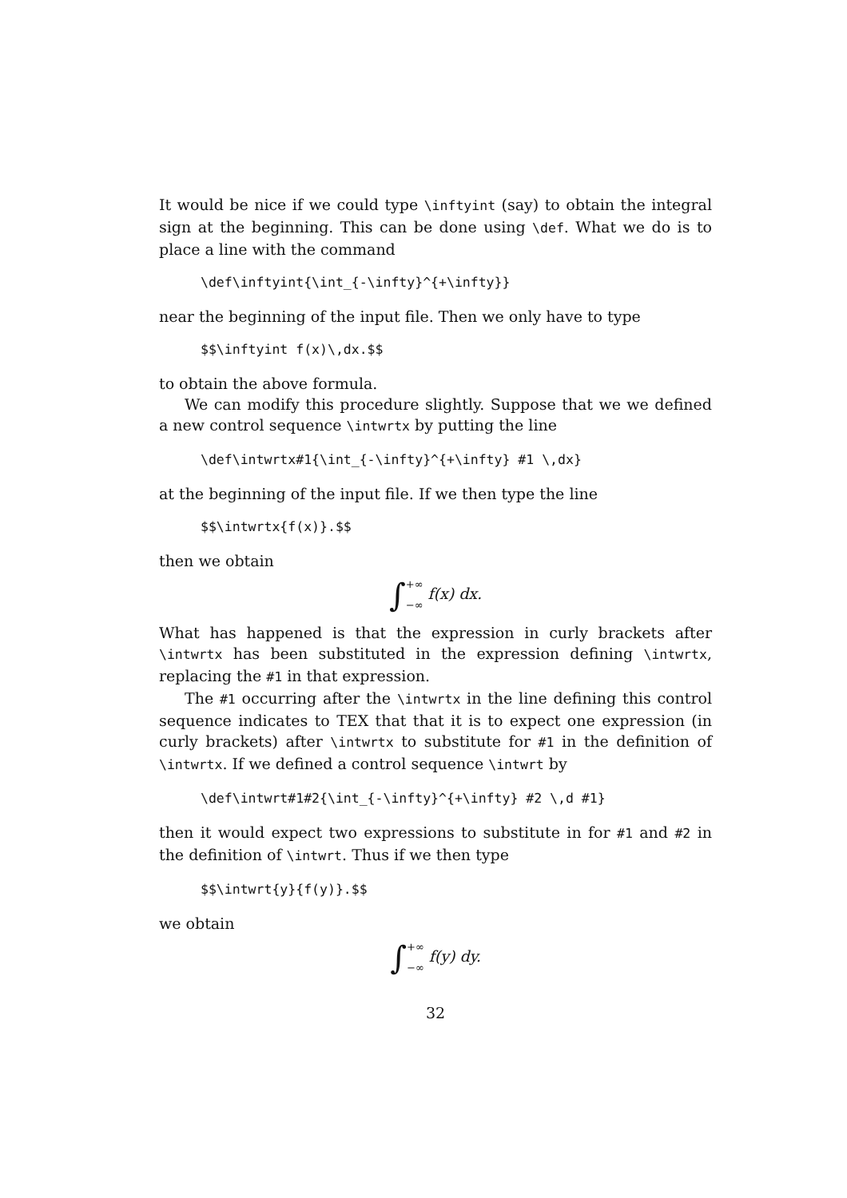It would be nice if we could type \inftyint (say) to obtain the integral sign at the beginning. This can be done using \def. What we do is to place a line with the command
\def\inftyint{\int_{-\infty}^{+\infty}}
near the beginning of the input file. Then we only have to type
$$\inftyint f(x)\,dx.$$
to obtain the above formula.
We can modify this procedure slightly. Suppose that we we defined a new control sequence \intwrtx by putting the line
\def\intwrtx#1{\int_{-\infty}^{+\infty} #1 \,dx}
at the beginning of the input file. If we then type the line
$$\intwrtx{f(x)}.$$
then we obtain
∫+∞
−∞ f(x) dx.
What has happened is that the expression in curly brackets after \intwrtx has been substituted in the expression defining \intwrtx, replacing the #1 in that expression.
The #1 occurring after the \intwrtx in the line defining this control sequence indicates to TEX that that it is to expect one expression (in curly brackets) after \intwrtx to substitute for #1 in the definition of \intwrtx. If we defined a control sequence \intwrt by
\def\intwrt#1#2{\int_{-\infty}^{+\infty} #2 \,d #1}
then it would expect two expressions to substitute in for #1 and #2 in the definition of \intwrt. Thus if we then type
$$\intwrt{y}{f(y)}.$$
we obtain
∫+∞
−∞ f(y) dy.
32